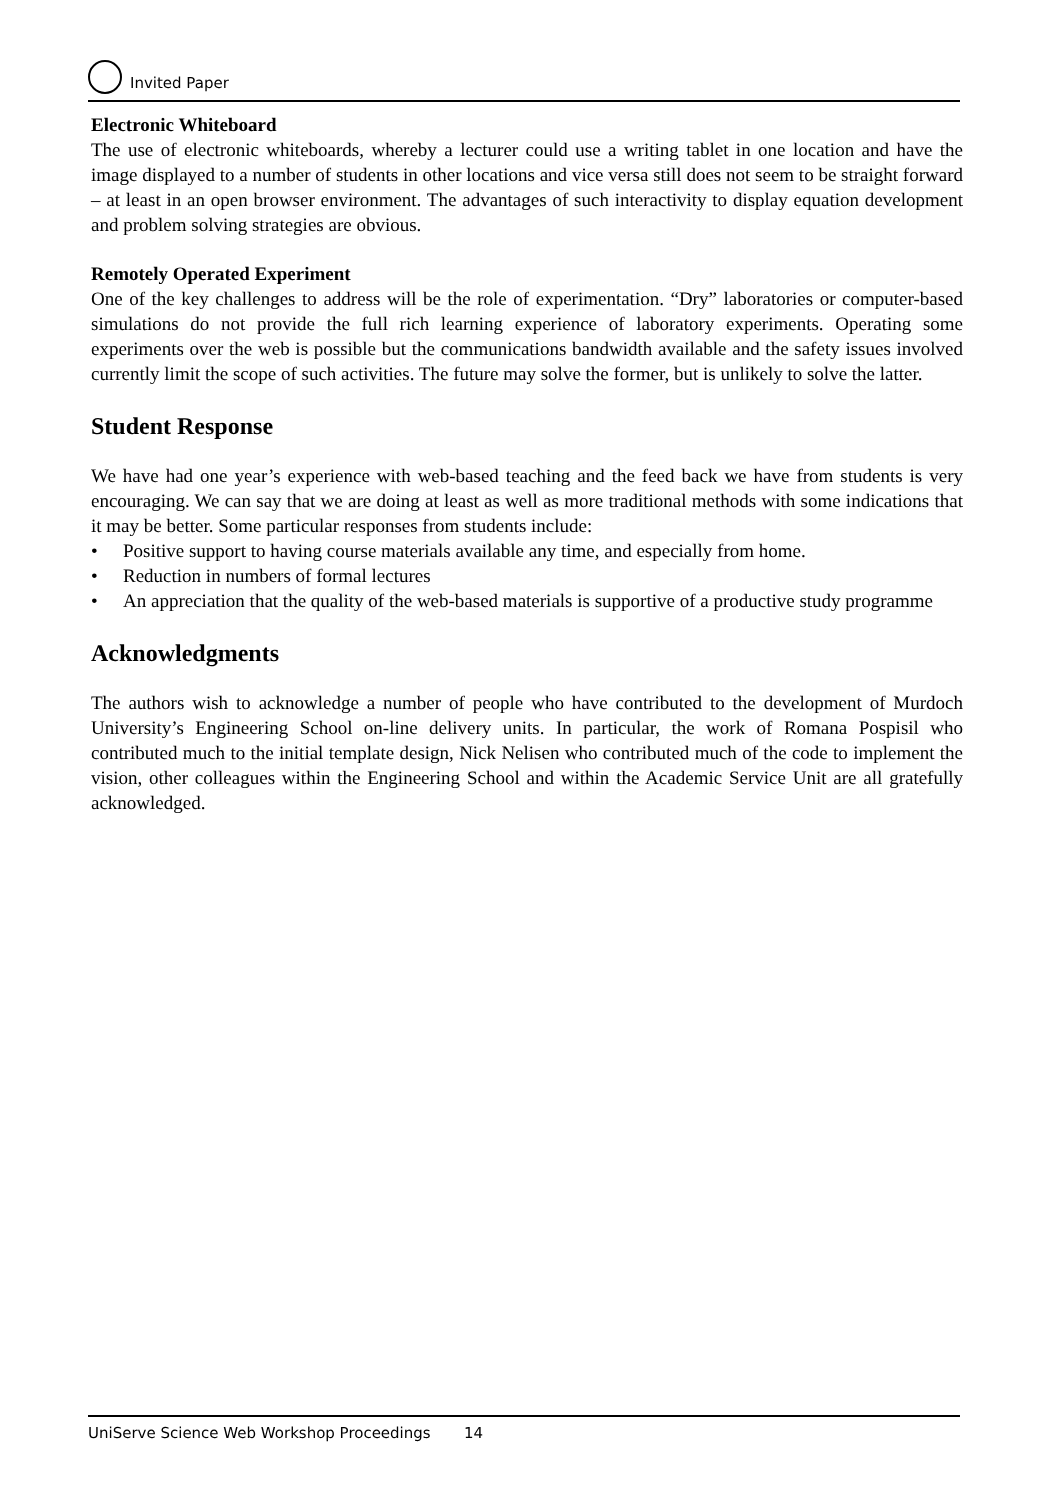Invited Paper
Electronic Whiteboard
The use of electronic whiteboards, whereby a lecturer could use a writing tablet in one location and have the image displayed to a number of students in other locations and vice versa still does not seem to be straight forward – at least in an open browser environment. The advantages of such interactivity to display equation development and problem solving strategies are obvious.
Remotely Operated Experiment
One of the key challenges to address will be the role of experimentation. “Dry” laboratories or computer-based simulations do not provide the full rich learning experience of laboratory experiments. Operating some experiments over the web is possible but the communications bandwidth available and the safety issues involved currently limit the scope of such activities. The future may solve the former, but is unlikely to solve the latter.
Student Response
We have had one year’s experience with web-based teaching and the feed back we have from students is very encouraging. We can say that we are doing at least as well as more traditional methods with some indications that it may be better. Some particular responses from students include:
• Positive support to having course materials available any time, and especially from home.
• Reduction in numbers of formal lectures
• An appreciation that the quality of the web-based materials is supportive of a productive study programme
Acknowledgments
The authors wish to acknowledge a number of people who have contributed to the development of Murdoch University’s Engineering School on-line delivery units. In particular, the work of Romana Pospisil who contributed much to the initial template design, Nick Nelisen who contributed much of the code to implement the vision, other colleagues within the Engineering School and within the Academic Service Unit are all gratefully acknowledged.
UniServe Science Web Workshop Proceedings 14